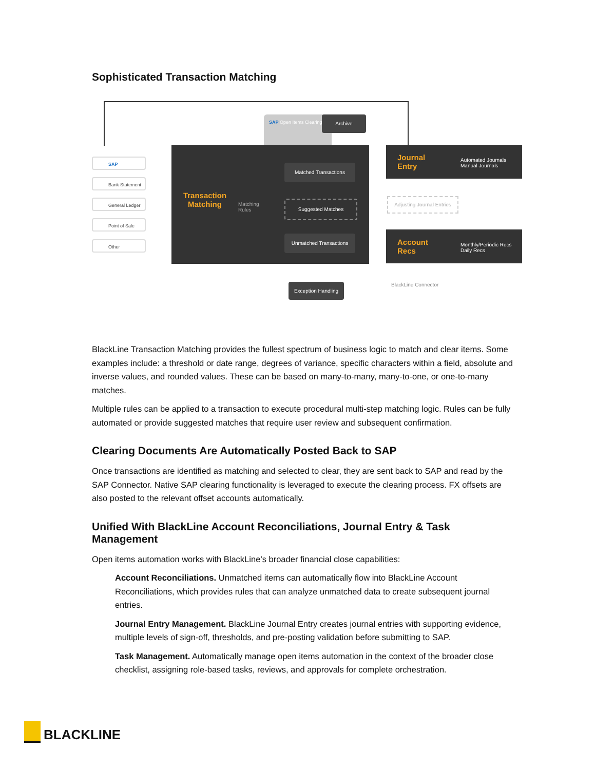Sophisticated Transaction Matching
SAP
Bank Statement
General Ledger
Point of Sale
Other
SAP Open Items Clearing
Archive
Transaction Matching
Matching
Rules
Matched Transactions
Suggested Matches
Unmatched Transactions
Exception Handling
Journal
Entry
Automated Journals
Manual Journals
Adjusting Journal Entries
Account
Recs
Monthly/Periodic Recs
Daily Recs
BlackLine Connector
BlackLine Transaction Matching provides the fullest spectrum of business logic to match and clear items. Some examples include: a threshold or date range, degrees of variance, specific characters within a field, absolute and inverse values, and rounded values. These can be based on many-to-many, many-to-one, or one-to-many matches.
Multiple rules can be applied to a transaction to execute procedural multi-step matching logic. Rules can be fully automated or provide suggested matches that require user review and subsequent confirmation.
Clearing Documents Are Automatically Posted Back to SAP
Once transactions are identified as matching and selected to clear, they are sent back to SAP and read by the SAP Connector. Native SAP clearing functionality is leveraged to execute the clearing process. FX offsets are also posted to the relevant offset accounts automatically.
Unified With BlackLine Account Reconciliations, Journal Entry & Task Management
Open items automation works with BlackLine’s broader financial close capabilities:
Account Reconciliations. Unmatched items can automatically flow into BlackLine Account Reconciliations, which provides rules that can analyze unmatched data to create subsequent journal entries.
Journal Entry Management. BlackLine Journal Entry creates journal entries with supporting evidence, multiple levels of sign-off, thresholds, and pre-posting validation before submitting to SAP.
Task Management. Automatically manage open items automation in the context of the broader close checklist, assigning role-based tasks, reviews, and approvals for complete orchestration.
BLACKLINE